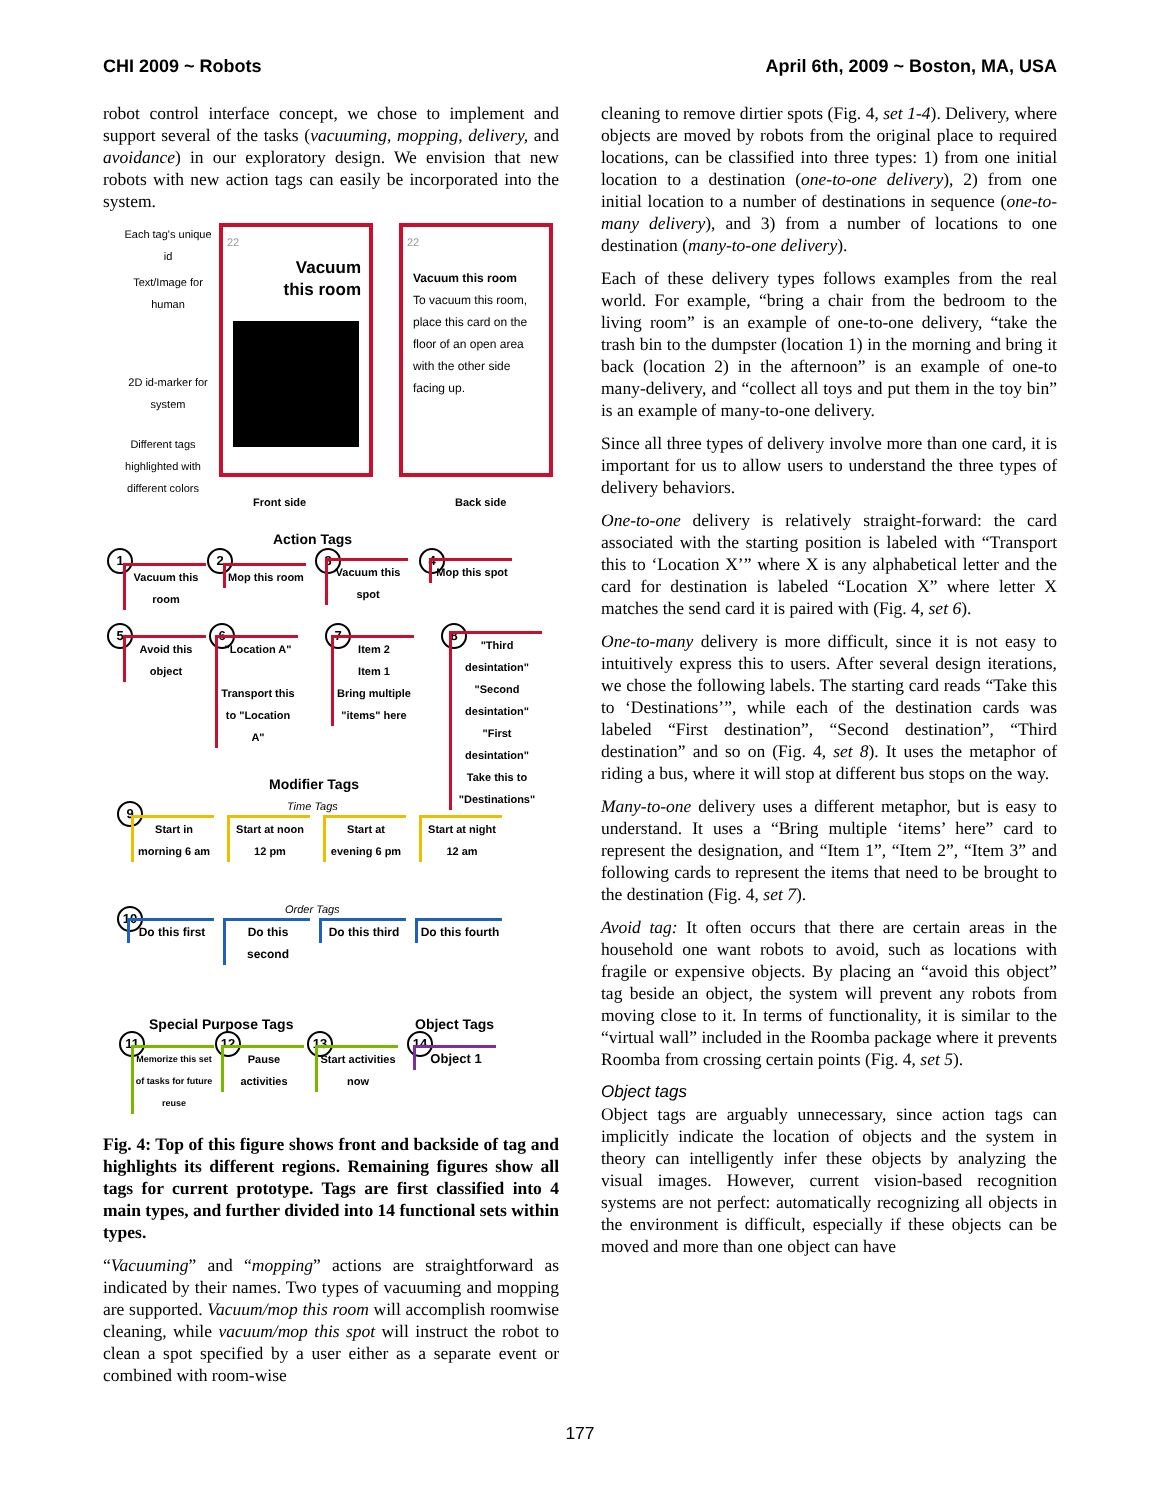CHI 2009 ~ Robots April 6th, 2009 ~ Boston, MA, USA
robot control interface concept, we chose to implement and support several of the tasks (vacuuming, mopping, delivery, and avoidance) in our exploratory design. We envision that new robots with new action tags can easily be incorporated into the system.
Each tag's unique id
Text/Image for human
2D id-marker for system
Different tags highlighted with different colors
22
Vacuum
this room
22
Vacuum this room
To vacuum this room, place this card on the floor of an open area with the other side facing up.
Front side Back side
Action Tags
1
Vacuum this room
2
Mop this room
3
Vacuum this spot
4
Mop this spot
5
Avoid this object
6
"Location A"
Transport this to "Location A"
7
Item 2
Item 1
Bring multiple "items" here
8
"Third desintation"
"Second desintation"
"First desintation"
Take this to "Destinations"
Modifier Tags
Time Tags
9
Start in morning 6 am
Start at noon 12 pm
Start at evening 6 pm
Start at night 12 am
Order Tags
10
Do this first
Do this second
Do this third
Do this fourth
Special Purpose Tags Object Tags
11
Memorize this set of tasks for future reuse
12
Pause activities
13
Start activities now
14
Object 1
Fig. 4: Top of this figure shows front and backside of tag and highlights its different regions. Remaining figures show all tags for current prototype. Tags are first classified into 4 main types, and further divided into 14 functional sets within types.
“Vacuuming” and “mopping” actions are straightforward as indicated by their names. Two types of vacuuming and mopping are supported. Vacuum/mop this room will accomplish roomwise cleaning, while vacuum/mop this spot will instruct the robot to clean a spot specified by a user either as a separate event or combined with room-wise
cleaning to remove dirtier spots (Fig. 4, set 1-4). Delivery, where objects are moved by robots from the original place to required locations, can be classified into three types: 1) from one initial location to a destination (one-to-one delivery), 2) from one initial location to a number of destinations in sequence (one-to-many delivery), and 3) from a number of locations to one destination (many-to-one delivery).
Each of these delivery types follows examples from the real world. For example, “bring a chair from the bedroom to the living room” is an example of one-to-one delivery, “take the trash bin to the dumpster (location 1) in the morning and bring it back (location 2) in the afternoon” is an example of one-to many-delivery, and “collect all toys and put them in the toy bin” is an example of many-to-one delivery.
Since all three types of delivery involve more than one card, it is important for us to allow users to understand the three types of delivery behaviors.
One-to-one delivery is relatively straight-forward: the card associated with the starting position is labeled with “Transport this to ‘Location X’” where X is any alphabetical letter and the card for destination is labeled “Location X” where letter X matches the send card it is paired with (Fig. 4, set 6).
One-to-many delivery is more difficult, since it is not easy to intuitively express this to users. After several design iterations, we chose the following labels. The starting card reads “Take this to ‘Destinations’”, while each of the destination cards was labeled “First destination”, “Second destination”, “Third destination” and so on (Fig. 4, set 8). It uses the metaphor of riding a bus, where it will stop at different bus stops on the way.
Many-to-one delivery uses a different metaphor, but is easy to understand. It uses a “Bring multiple ‘items’ here” card to represent the designation, and “Item 1”, “Item 2”, “Item 3” and following cards to represent the items that need to be brought to the destination (Fig. 4, set 7).
Avoid tag: It often occurs that there are certain areas in the household one want robots to avoid, such as locations with fragile or expensive objects. By placing an “avoid this object” tag beside an object, the system will prevent any robots from moving close to it. In terms of functionality, it is similar to the “virtual wall” included in the Roomba package where it prevents Roomba from crossing certain points (Fig. 4, set 5).
Object tags
Object tags are arguably unnecessary, since action tags can implicitly indicate the location of objects and the system in theory can intelligently infer these objects by analyzing the visual images. However, current vision-based recognition systems are not perfect: automatically recognizing all objects in the environment is difficult, especially if these objects can be moved and more than one object can have
177